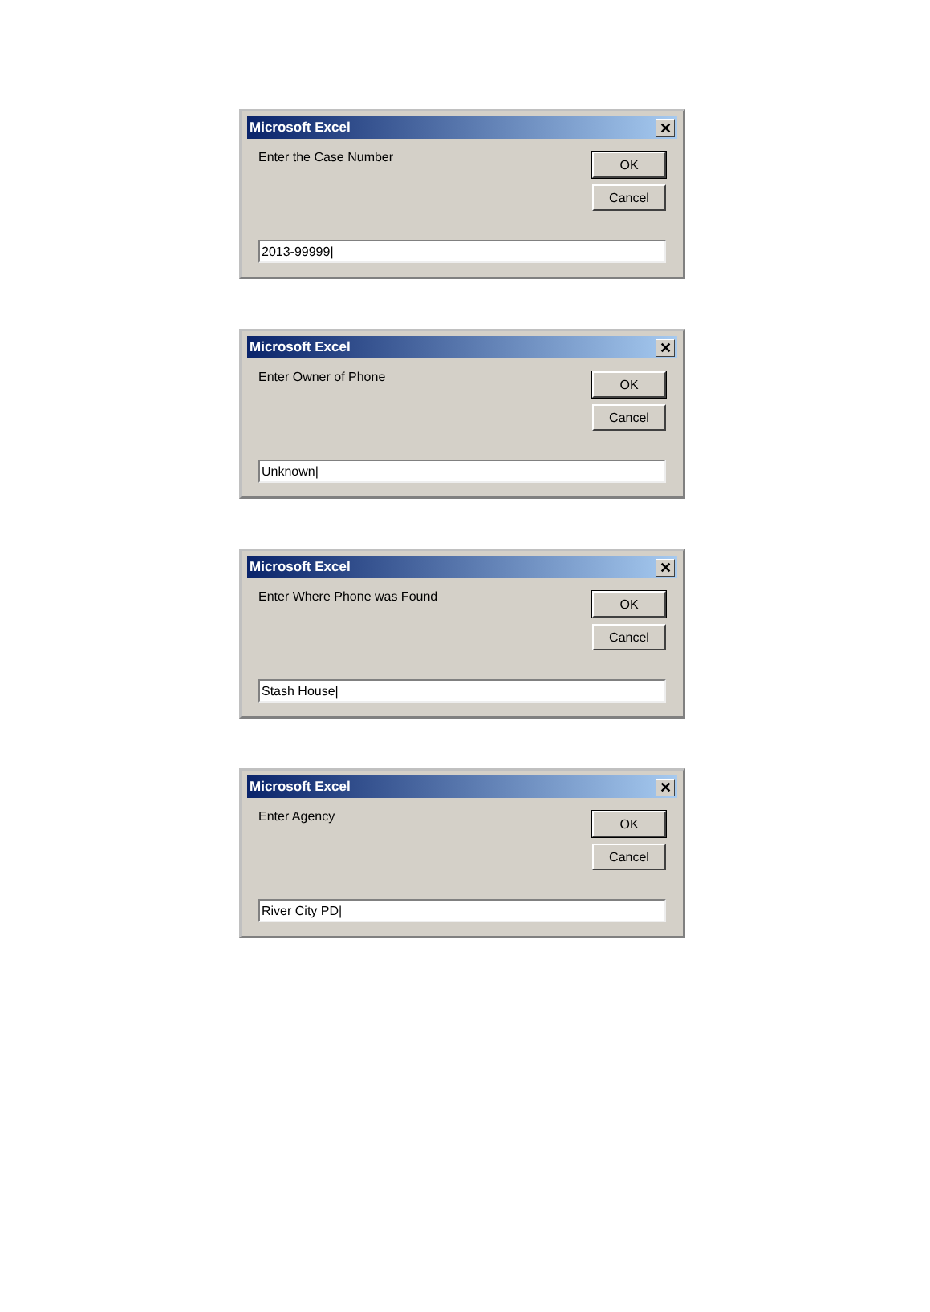Microsoft Excel ✕
Enter the Case Number
OK
Cancel
2013-99999|
Microsoft Excel ✕
Enter Owner of Phone
OK
Cancel
Unknown|
Microsoft Excel ✕
Enter Where Phone was Found
OK
Cancel
Stash House|
Microsoft Excel ✕
Enter Agency
OK
Cancel
River City PD|